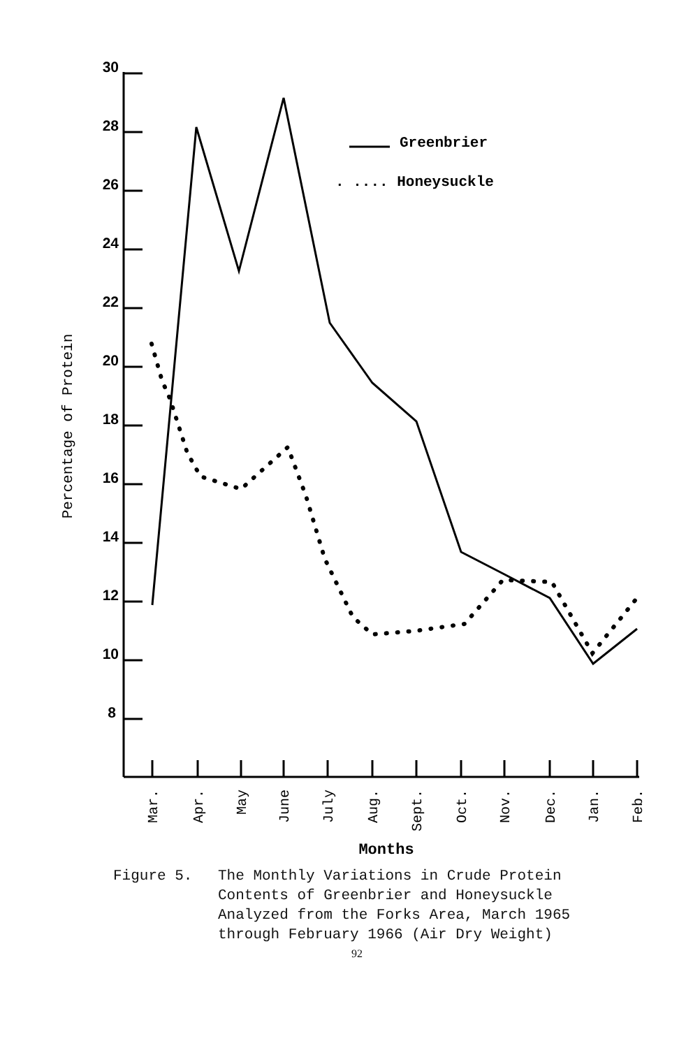30
28
26
24
22
20
18
16
14
12
10
8
Percentage of Protein
Mar.
Apr.
May
June
July
Aug.
Sept.
Oct.
Nov.
Dec.
Jan.
Feb.
Months
Greenbrier
. .... Honeysuckle
Figure 5. The Monthly Variations in Crude Protein Contents of Greenbrier and Honeysuckle Analyzed from the Forks Area, March 1965 through February 1966 (Air Dry Weight)
92